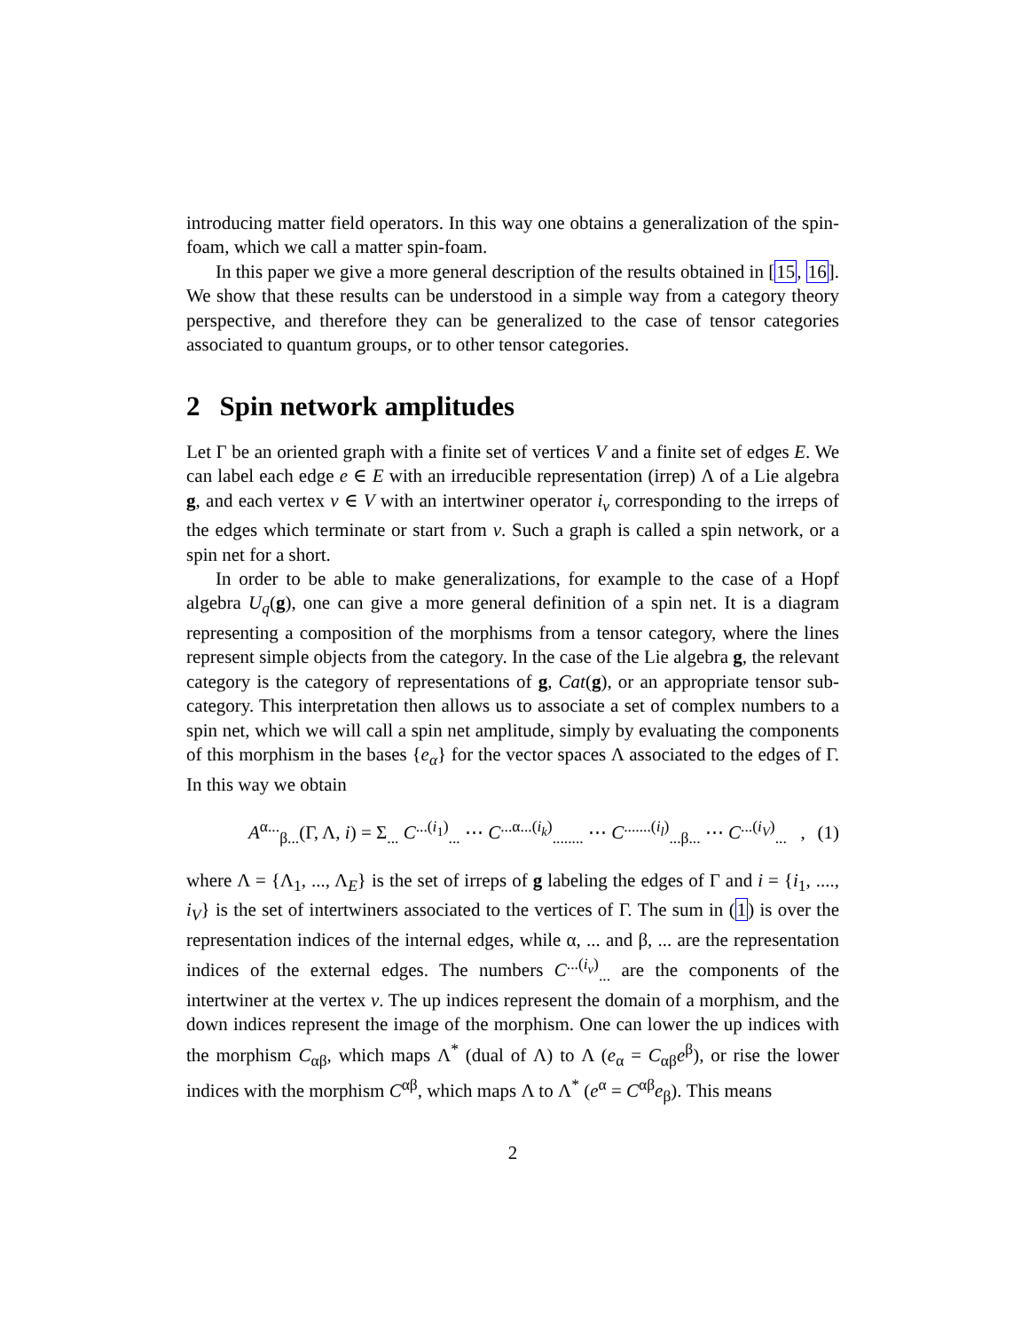introducing matter field operators. In this way one obtains a generalization of the spin-foam, which we call a matter spin-foam.
In this paper we give a more general description of the results obtained in [15, 16]. We show that these results can be understood in a simple way from a category theory perspective, and therefore they can be generalized to the case of tensor categories associated to quantum groups, or to other tensor categories.
2 Spin network amplitudes
Let Γ be an oriented graph with a finite set of vertices V and a finite set of edges E. We can label each edge e ∈ E with an irreducible representation (irrep) Λ of a Lie algebra g, and each vertex v ∈ V with an intertwiner operator i<sub>v</sub> corresponding to the irreps of the edges which terminate or start from v. Such a graph is called a spin network, or a spin net for a short.
In order to be able to make generalizations, for example to the case of a Hopf algebra U<sub>q</sub>(g), one can give a more general definition of a spin net. It is a diagram representing a composition of the morphisms from a tensor category, where the lines represent simple objects from the category. In the case of the Lie algebra g, the relevant category is the category of representations of g, Cat(g), or an appropriate tensor sub-category. This interpretation then allows us to associate a set of complex numbers to a spin net, which we will call a spin net amplitude, simply by evaluating the components of this morphism in the bases {e<sub>α</sub>} for the vector spaces Λ associated to the edges of Γ. In this way we obtain
A<sup>α...</sup><sub>β...</sub>(Γ, Λ, i) = Σ<sub>...</sub> C<sup>...(i<sub>1</sub>)</sup><sub>...</sub> ⋯ C<sup>...α...(i<sub>k</sub>)</sup><sub>........</sub> ⋯ C<sup>.......(i<sub>l</sub>)</sup><sub>...β...</sub> ⋯ C<sup>...(i<sub>V</sub>)</sup><sub>...</sub> , (1)
where Λ = {Λ<sub>1</sub>, ..., Λ<sub>E</sub>} is the set of irreps of g labeling the edges of Γ and i = {i<sub>1</sub>, ...., i<sub>V</sub>} is the set of intertwiners associated to the vertices of Γ. The sum in (1) is over the representation indices of the internal edges, while α, ... and β, ... are the representation indices of the external edges. The numbers C<sup>...(i<sub>v</sub>)</sup><sub>...</sub> are the components of the intertwiner at the vertex v. The up indices represent the domain of a morphism, and the down indices represent the image of the morphism. One can lower the up indices with the morphism C<sub>αβ</sub>, which maps Λ<sup>*</sup> (dual of Λ) to Λ (e<sub>α</sub> = C<sub>αβ</sub>e<sup>β</sup>), or rise the lower indices with the morphism C<sup>αβ</sup>, which maps Λ to Λ<sup>*</sup> (e<sup>α</sup> = C<sup>αβ</sup>e<sub>β</sub>). This means
2